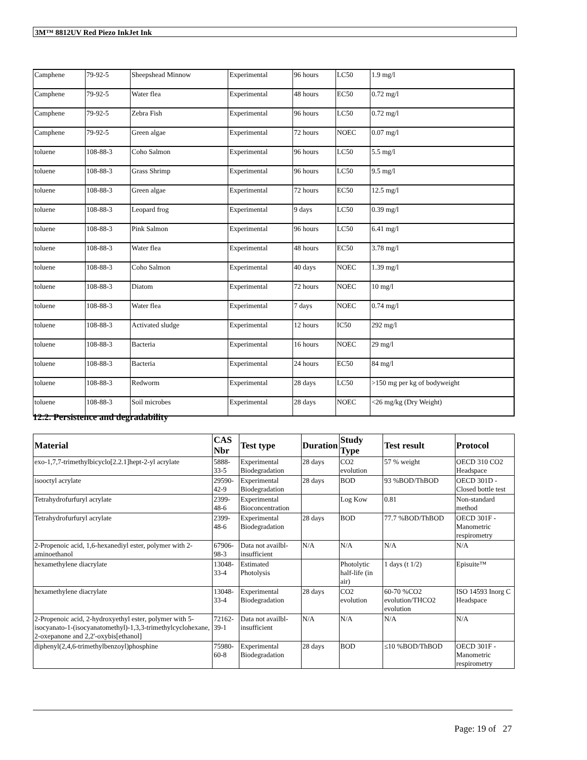3M™ 8812UV Red Piezo InkJet Ink
| Camphene | 79-92-5 | Sheepshead Minnow | Experimental | 96 hours | LC50 | 1.9 mg/l |
| Camphene | 79-92-5 | Water flea | Experimental | 48 hours | EC50 | 0.72 mg/l |
| Camphene | 79-92-5 | Zebra Fish | Experimental | 96 hours | LC50 | 0.72 mg/l |
| Camphene | 79-92-5 | Green algae | Experimental | 72 hours | NOEC | 0.07 mg/l |
| toluene | 108-88-3 | Coho Salmon | Experimental | 96 hours | LC50 | 5.5 mg/l |
| toluene | 108-88-3 | Grass Shrimp | Experimental | 96 hours | LC50 | 9.5 mg/l |
| toluene | 108-88-3 | Green algae | Experimental | 72 hours | EC50 | 12.5 mg/l |
| toluene | 108-88-3 | Leopard frog | Experimental | 9 days | LC50 | 0.39 mg/l |
| toluene | 108-88-3 | Pink Salmon | Experimental | 96 hours | LC50 | 6.41 mg/l |
| toluene | 108-88-3 | Water flea | Experimental | 48 hours | EC50 | 3.78 mg/l |
| toluene | 108-88-3 | Coho Salmon | Experimental | 40 days | NOEC | 1.39 mg/l |
| toluene | 108-88-3 | Diatom | Experimental | 72 hours | NOEC | 10 mg/l |
| toluene | 108-88-3 | Water flea | Experimental | 7 days | NOEC | 0.74 mg/l |
| toluene | 108-88-3 | Activated sludge | Experimental | 12 hours | IC50 | 292 mg/l |
| toluene | 108-88-3 | Bacteria | Experimental | 16 hours | NOEC | 29 mg/l |
| toluene | 108-88-3 | Bacteria | Experimental | 24 hours | EC50 | 84 mg/l |
| toluene | 108-88-3 | Redworm | Experimental | 28 days | LC50 | >150 mg per kg of bodyweight |
| toluene | 108-88-3 | Soil microbes | Experimental | 28 days | NOEC | <26 mg/kg (Dry Weight) |
12.2. Persistence and degradability
| Material | CAS Nbr | Test type | Duration | Study Type | Test result | Protocol |
| --- | --- | --- | --- | --- | --- | --- |
| exo-1,7,7-trimethylbicyclo[2.2.1]hept-2-yl acrylate | 5888-33-5 | Experimental Biodegradation | 28 days | CO2 evolution | 57 % weight | OECD 310 CO2 Headspace |
| isooctyl acrylate | 29590-42-9 | Experimental Biodegradation | 28 days | BOD | 93 %BOD/ThBOD | OECD 301D - Closed bottle test |
| Tetrahydrofurfuryl acrylate | 2399-48-6 | Experimental Bioconcentration | | Log Kow | 0.81 | Non-standard method |
| Tetrahydrofurfuryl acrylate | 2399-48-6 | Experimental Biodegradation | 28 days | BOD | 77.7 %BOD/ThBOD | OECD 301F - Manometric respirometry |
| 2-Propenoic acid, 1,6-hexanediyl ester, polymer with 2-aminoethanol | 67906-98-3 | Data not availbl-insufficient | N/A | N/A | N/A | N/A |
| hexamethylene diacrylate | 13048-33-4 | Estimated Photolysis | | Photolytic half-life (in air) | 1 days (t 1/2) | Episuite™ |
| hexamethylene diacrylate | 13048-33-4 | Experimental Biodegradation | 28 days | CO2 evolution | 60-70 %CO2 evolution/THCO2 evolution | ISO 14593 Inorg C Headspace |
| 2-Propenoic acid, 2-hydroxyethyl ester, polymer with 5-isocyanato-1-(isocyanatomethyl)-1,3,3-trimethylcyclohexane, 2-oxepanone and 2,2'-oxybis[ethanol] | 72162-39-1 | Data not availbl-insufficient | N/A | N/A | N/A | N/A |
| diphenyl(2,4,6-trimethylbenzoyl)phosphine | 75980-60-8 | Experimental Biodegradation | 28 days | BOD | ≤10 %BOD/ThBOD | OECD 301F - Manometric respirometry |
Page: 19 of 27